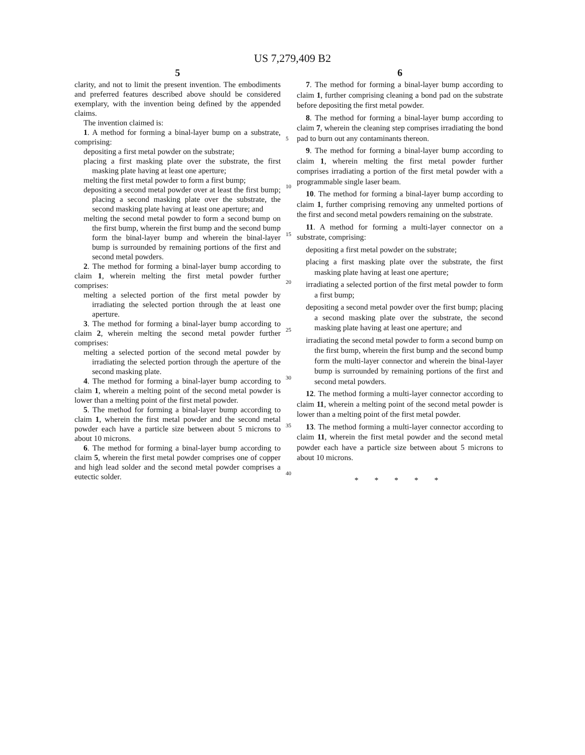US 7,279,409 B2
5
clarity, and not to limit the present invention. The embodiments and preferred features described above should be considered exemplary, with the invention being defined by the appended claims.
The invention claimed is:
1. A method for forming a binal-layer bump on a substrate, comprising:
depositing a first metal powder on the substrate;
placing a first masking plate over the substrate, the first masking plate having at least one aperture;
melting the first metal powder to form a first bump;
depositing a second metal powder over at least the first bump; placing a second masking plate over the substrate, the second masking plate having at least one aperture; and
melting the second metal powder to form a second bump on the first bump, wherein the first bump and the second bump form the binal-layer bump and wherein the binal-layer bump is surrounded by remaining portions of the first and second metal powders.
2. The method for forming a binal-layer bump according to claim 1, wherein melting the first metal powder further comprises:
melting a selected portion of the first metal powder by irradiating the selected portion through the at least one aperture.
3. The method for forming a binal-layer bump according to claim 2, wherein melting the second metal powder further comprises:
melting a selected portion of the second metal powder by irradiating the selected portion through the aperture of the second masking plate.
4. The method for forming a binal-layer bump according to claim 1, wherein a melting point of the second metal powder is lower than a melting point of the first metal powder.
5. The method for forming a binal-layer bump according to claim 1, wherein the first metal powder and the second metal powder each have a particle size between about 5 microns to about 10 microns.
6. The method for forming a binal-layer bump according to claim 5, wherein the first metal powder comprises one of copper and high lead solder and the second metal powder comprises a eutectic solder.
5
10
15
20
25
30
35
40
6
7. The method for forming a binal-layer bump according to claim 1, further comprising cleaning a bond pad on the substrate before depositing the first metal powder.
8. The method for forming a binal-layer bump according to claim 7, wherein the cleaning step comprises irradiating the bond pad to burn out any contaminants thereon.
9. The method for forming a binal-layer bump according to claim 1, wherein melting the first metal powder further comprises irradiating a portion of the first metal powder with a programmable single laser beam.
10. The method for forming a binal-layer bump according to claim 1, further comprising removing any unmelted portions of the first and second metal powders remaining on the substrate.
11. A method for forming a multi-layer connector on a substrate, comprising:
depositing a first metal powder on the substrate;
placing a first masking plate over the substrate, the first masking plate having at least one aperture;
irradiating a selected portion of the first metal powder to form a first bump;
depositing a second metal powder over the first bump; placing a second masking plate over the substrate, the second masking plate having at least one aperture; and
irradiating the second metal powder to form a second bump on the first bump, wherein the first bump and the second bump form the multi-layer connector and wherein the binal-layer bump is surrounded by remaining portions of the first and second metal powders.
12. The method forming a multi-layer connector according to claim 11, wherein a melting point of the second metal powder is lower than a melting point of the first metal powder.
13. The method forming a multi-layer connector according to claim 11, wherein the first metal powder and the second metal powder each have a particle size between about 5 microns to about 10 microns.
* * * * *